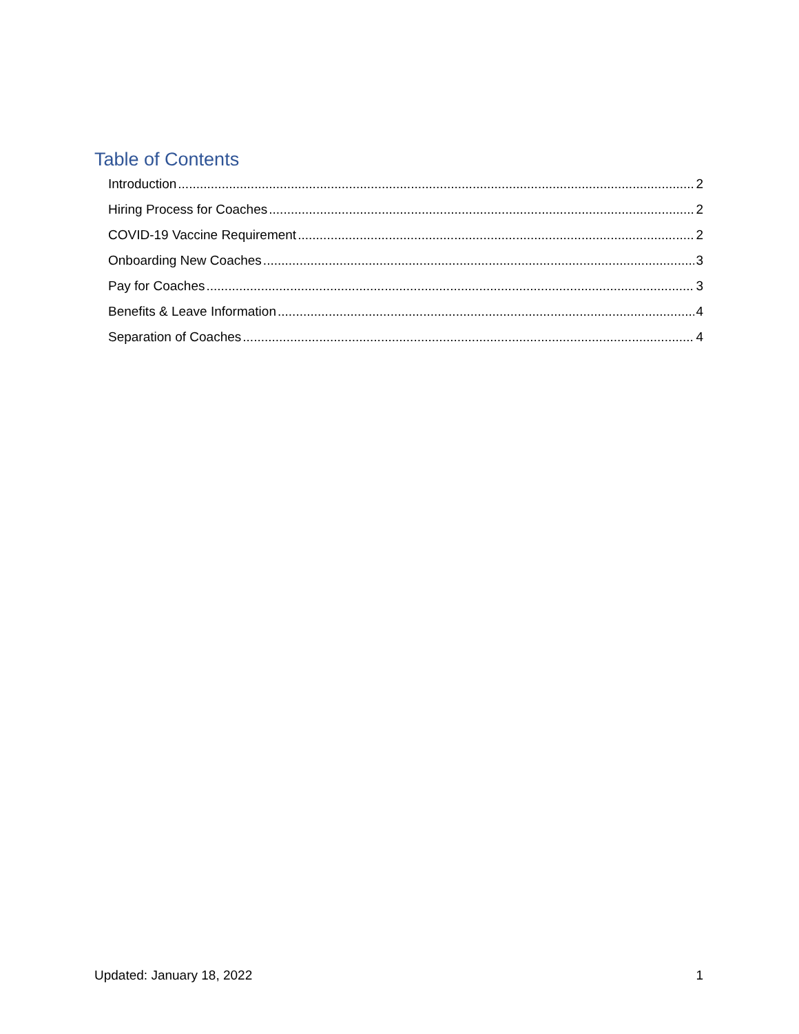Table of Contents
Introduction 2
Hiring Process for Coaches 2
COVID-19 Vaccine Requirement 2
Onboarding New Coaches 3
Pay for Coaches 3
Benefits & Leave Information 4
Separation of Coaches 4
Updated: January 18, 2022 1